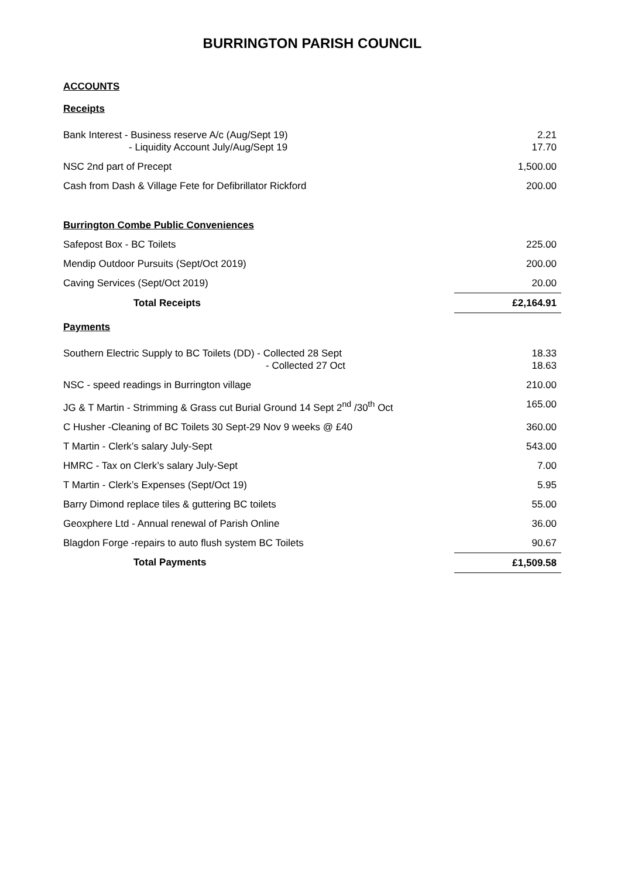BURRINGTON PARISH COUNCIL
ACCOUNTS
Receipts
| Bank Interest - Business reserve A/c (Aug/Sept 19) - Liquidity Account July/Aug/Sept 19 | 2.21 17.70 |
| NSC 2nd part of Precept | 1,500.00 |
| Cash from Dash & Village Fete for Defibrillator Rickford | 200.00 |
| Burrington Combe Public Conveniences | |
| Safepost Box - BC Toilets | 225.00 |
| Mendip Outdoor Pursuits (Sept/Oct 2019) | 200.00 |
| Caving Services (Sept/Oct 2019) | 20.00 |
| Total Receipts | £2,164.91 |
Payments
| Southern Electric Supply to BC Toilets (DD) - Collected 28 Sept - Collected 27 Oct | 18.33 18.63 |
| NSC - speed readings in Burrington village | 210.00 |
| JG & T Martin - Strimming & Grass cut Burial Ground 14 Sept 2<sup>nd</sup> /30<sup>th</sup> Oct | 165.00 |
| C Husher -Cleaning of BC Toilets 30 Sept-29 Nov 9 weeks @ £40 | 360.00 |
| T Martin - Clerk’s salary July-Sept | 543.00 |
| HMRC - Tax on Clerk’s salary July-Sept | 7.00 |
| T Martin - Clerk’s Expenses (Sept/Oct 19) | 5.95 |
| Barry Dimond replace tiles & guttering BC toilets | 55.00 |
| Geoxphere Ltd - Annual renewal of Parish Online | 36.00 |
| Blagdon Forge -repairs to auto flush system BC Toilets | 90.67 |
| Total Payments | £1,509.58 |